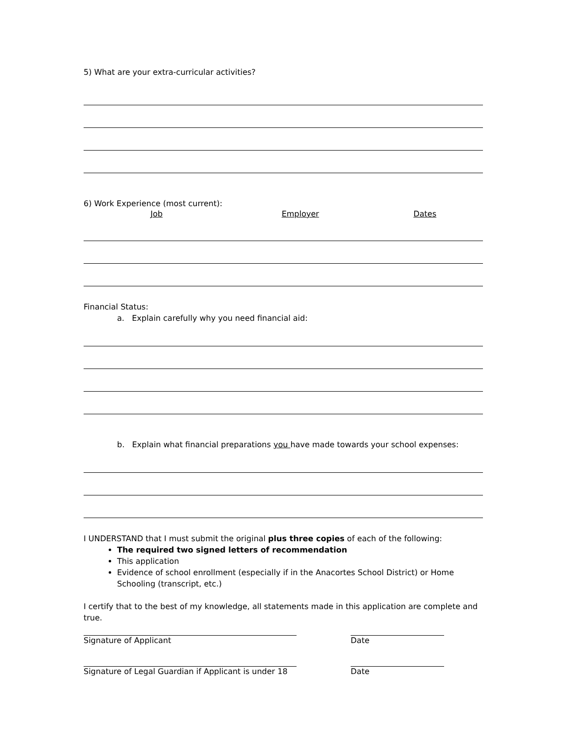5) What are your extra-curricular activities?
6) Work Experience (most current):
Job Employer Dates
Financial Status:
a. Explain carefully why you need financial aid:
b. Explain what financial preparations you have made towards your school expenses:
I UNDERSTAND that I must submit the original plus three copies of each of the following:
The required two signed letters of recommendation
This application
Evidence of school enrollment (especially if in the Anacortes School District) or Home Schooling (transcript, etc.)
I certify that to the best of my knowledge, all statements made in this application are complete and true.
Signature of Applicant Date
Signature of Legal Guardian if Applicant is under 18 Date